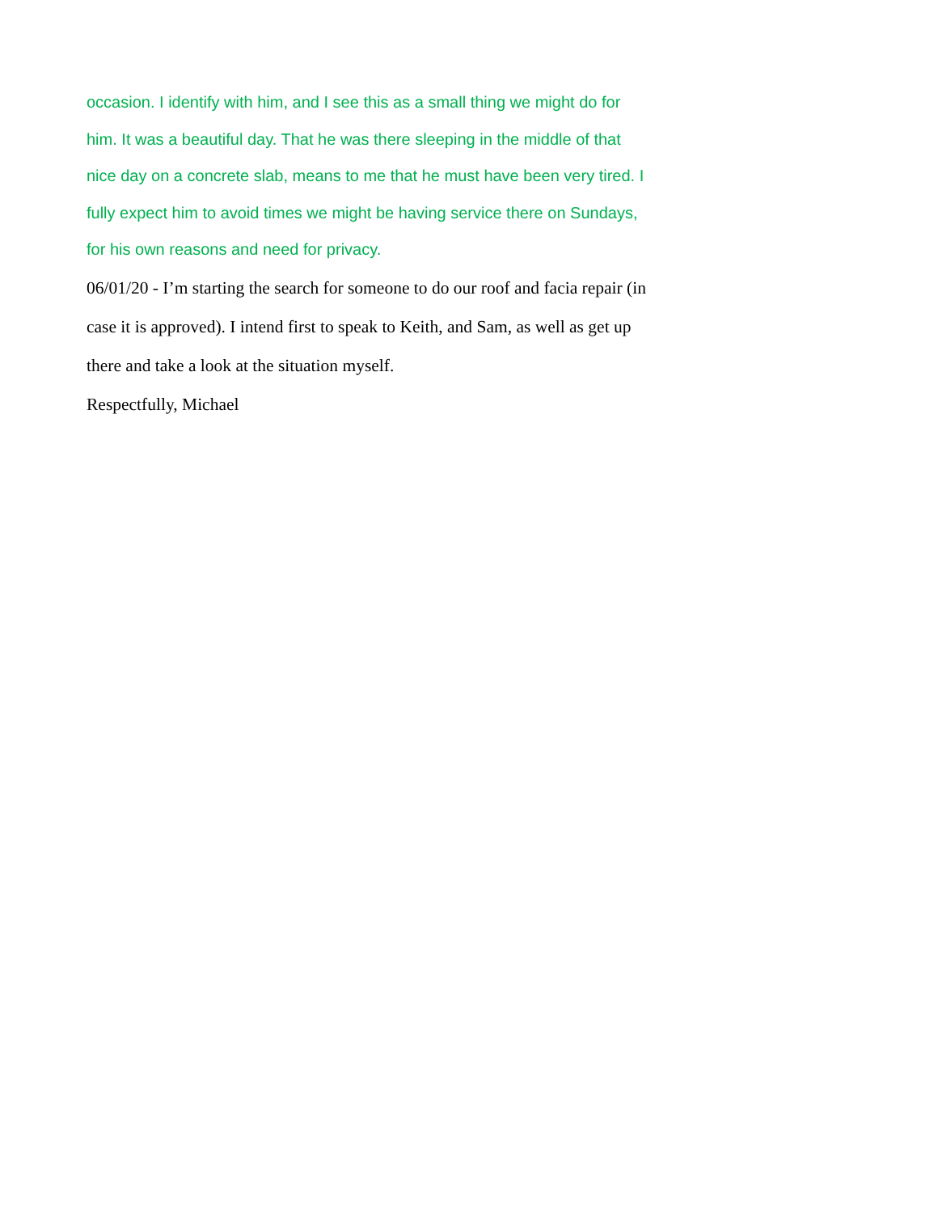occasion. I identify with him, and I see this as a small thing we might do for him. It was a beautiful day. That he was there sleeping in the middle of that nice day on a concrete slab, means to me that he must have been very tired. I fully expect him to avoid times we might be having service there on Sundays, for his own reasons and need for privacy.
06/01/20 - I’m starting the search for someone to do our roof and facia repair (in case it is approved). I intend first to speak to Keith, and Sam, as well as get up there and take a look at the situation myself.
Respectfully, Michael